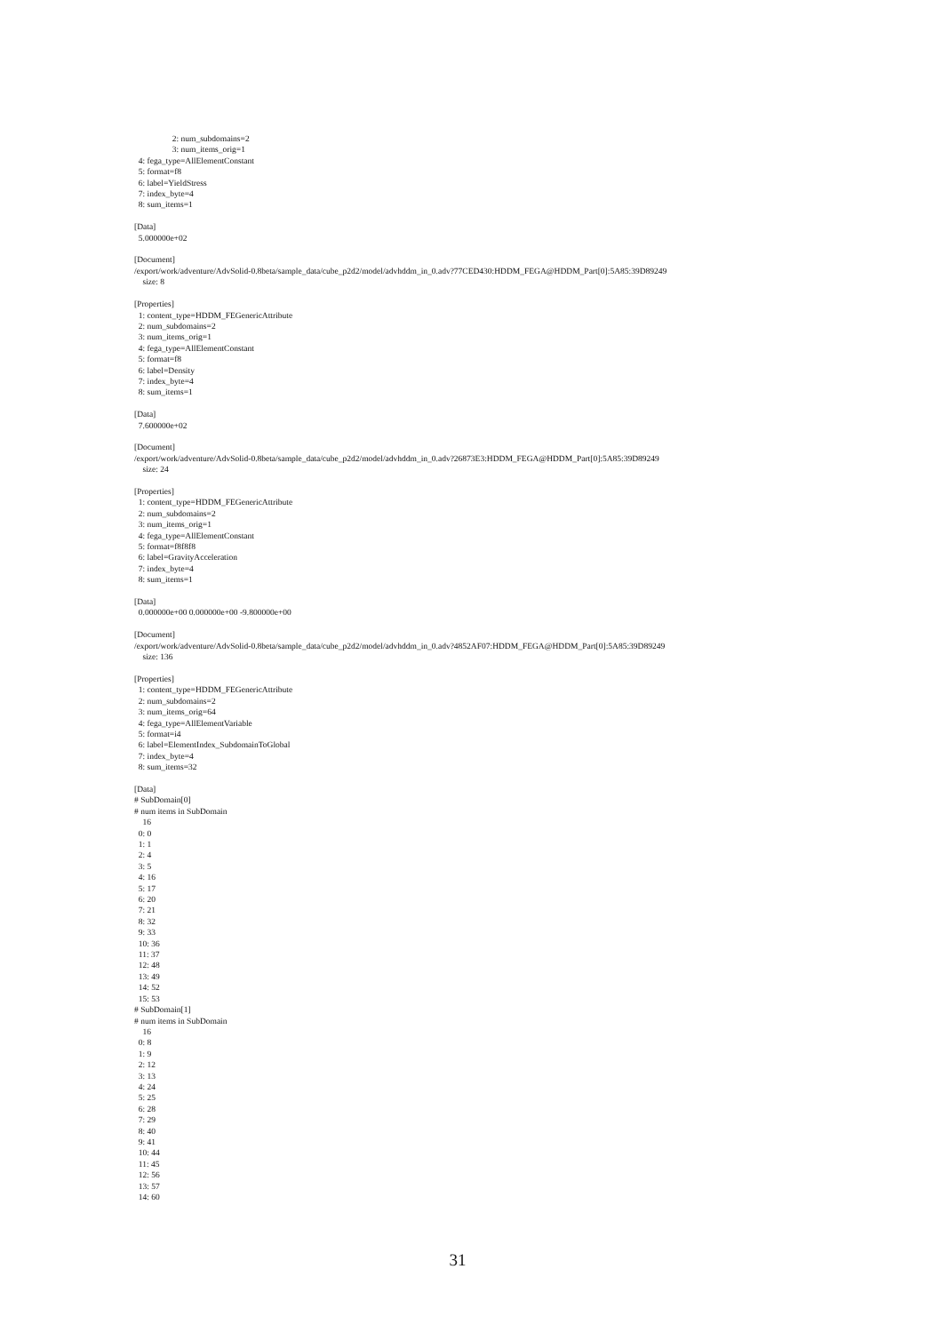2: num_subdomains=2 3: num_items_orig=1 4: fega_type=AllElementConstant 5: format=f8 6: label=YieldStress 7: index_byte=4 8: sum_items=1 [Data] 5.000000e+02 [Document] /export/work/adventure/AdvSolid-0.8beta/sample_data/cube_p2d2/model/advhddm_in_0.adv?77CED430:HDDM_FEGA@HDDM_Part[0]:5A85:39D89249 size: 8 [Properties] 1: content_type=HDDM_FEGenericAttribute 2: num_subdomains=2 3: num_items_orig=1 4: fega_type=AllElementConstant 5: format=f8 6: label=Density 7: index_byte=4 8: sum_items=1 [Data] 7.600000e+02 [Document] /export/work/adventure/AdvSolid-0.8beta/sample_data/cube_p2d2/model/advhddm_in_0.adv?26873E3:HDDM_FEGA@HDDM_Part[0]:5A85:39D89249 size: 24 [Properties] 1: content_type=HDDM_FEGenericAttribute 2: num_subdomains=2 3: num_items_orig=1 4: fega_type=AllElementConstant 5: format=f8f8f8 6: label=GravityAcceleration 7: index_byte=4 8: sum_items=1 [Data] 0.000000e+00 0.000000e+00 -9.800000e+00 [Document] /export/work/adventure/AdvSolid-0.8beta/sample_data/cube_p2d2/model/advhddm_in_0.adv?4852AF07:HDDM_FEGA@HDDM_Part[0]:5A85:39D89249 size: 136 [Properties] 1: content_type=HDDM_FEGenericAttribute 2: num_subdomains=2 3: num_items_orig=64 4: fega_type=AllElementVariable 5: format=i4 6: label=ElementIndex_SubdomainToGlobal 7: index_byte=4 8: sum_items=32 [Data] # SubDomain[0] # num items in SubDomain 16 0: 0 1: 1 2: 4 3: 5 4: 16 5: 17 6: 20 7: 21 8: 32 9: 33 10: 36 11: 37 12: 48 13: 49 14: 52 15: 53 # SubDomain[1] # num items in SubDomain 16 0: 8 1: 9 2: 12 3: 13 4: 24 5: 25 6: 28 7: 29 8: 40 9: 41 10: 44 11: 45 12: 56 13: 57 14: 60
31